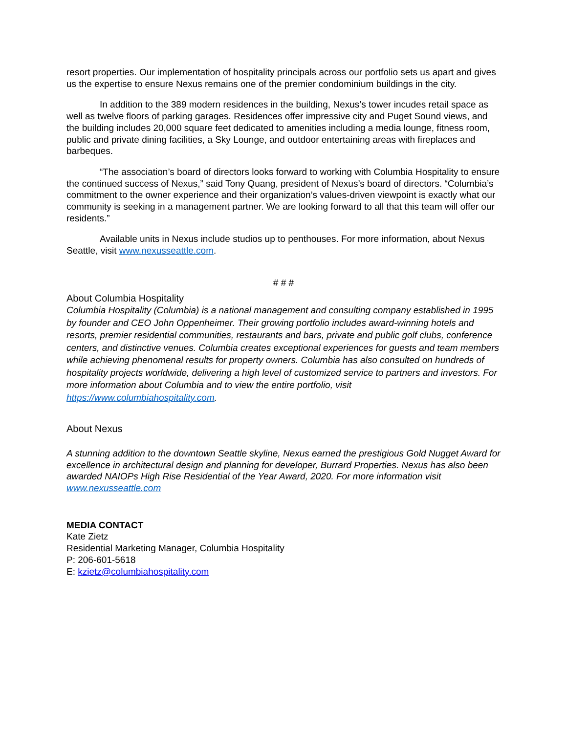resort properties. Our implementation of hospitality principals across our portfolio sets us apart and gives us the expertise to ensure Nexus remains one of the premier condominium buildings in the city.
In addition to the 389 modern residences in the building, Nexus’s tower incudes retail space as well as twelve floors of parking garages. Residences offer impressive city and Puget Sound views, and the building includes 20,000 square feet dedicated to amenities including a media lounge, fitness room, public and private dining facilities, a Sky Lounge, and outdoor entertaining areas with fireplaces and barbeques.
“The association’s board of directors looks forward to working with Columbia Hospitality to ensure the continued success of Nexus,” said Tony Quang, president of Nexus’s board of directors. “Columbia’s commitment to the owner experience and their organization’s values-driven viewpoint is exactly what our community is seeking in a management partner. We are looking forward to all that this team will offer our residents.”
Available units in Nexus include studios up to penthouses. For more information, about Nexus Seattle, visit www.nexusseattle.com.
# # #
About Columbia Hospitality
Columbia Hospitality (Columbia) is a national management and consulting company established in 1995 by founder and CEO John Oppenheimer. Their growing portfolio includes award-winning hotels and resorts, premier residential communities, restaurants and bars, private and public golf clubs, conference centers, and distinctive venues. Columbia creates exceptional experiences for guests and team members while achieving phenomenal results for property owners. Columbia has also consulted on hundreds of hospitality projects worldwide, delivering a high level of customized service to partners and investors. For more information about Columbia and to view the entire portfolio, visit https://www.columbiahospitality.com.
About Nexus
A stunning addition to the downtown Seattle skyline, Nexus earned the prestigious Gold Nugget Award for excellence in architectural design and planning for developer, Burrard Properties. Nexus has also been awarded NAIOPs High Rise Residential of the Year Award, 2020. For more information visit www.nexusseattle.com
MEDIA CONTACT
Kate Zietz
Residential Marketing Manager, Columbia Hospitality
P: 206-601-5618
E: kzietz@columbiahospitality.com